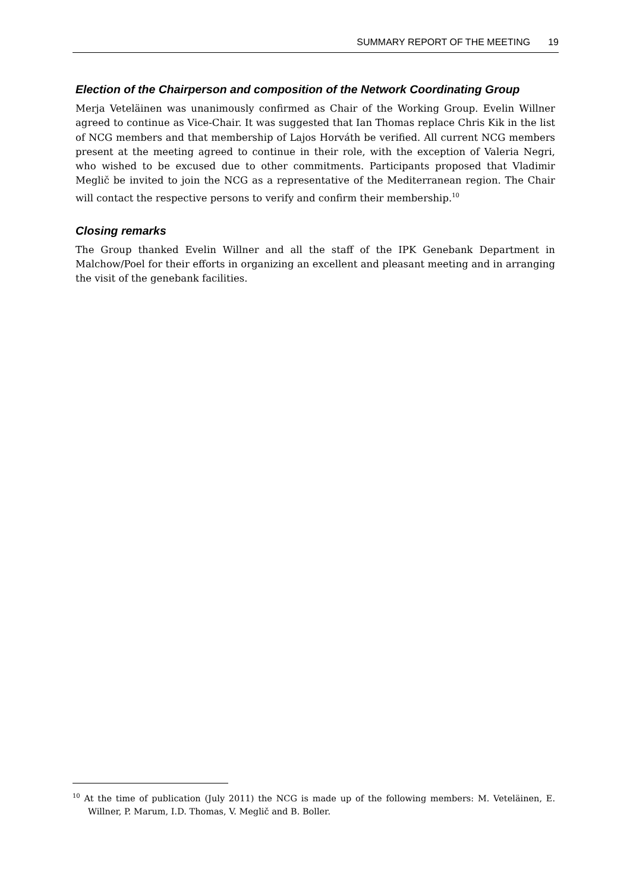SUMMARY REPORT OF THE MEETING 19
Election of the Chairperson and composition of the Network Coordinating Group
Merja Veteläinen was unanimously confirmed as Chair of the Working Group. Evelin Willner agreed to continue as Vice-Chair. It was suggested that Ian Thomas replace Chris Kik in the list of NCG members and that membership of Lajos Horváth be verified. All current NCG members present at the meeting agreed to continue in their role, with the exception of Valeria Negri, who wished to be excused due to other commitments. Participants proposed that Vladimir Meglič be invited to join the NCG as a representative of the Mediterranean region. The Chair will contact the respective persons to verify and confirm their membership.<sup>10</sup>
Closing remarks
The Group thanked Evelin Willner and all the staff of the IPK Genebank Department in Malchow/Poel for their efforts in organizing an excellent and pleasant meeting and in arranging the visit of the genebank facilities.
<sup>10</sup> At the time of publication (July 2011) the NCG is made up of the following members: M. Veteläinen, E. Willner, P. Marum, I.D. Thomas, V. Meglič and B. Boller.